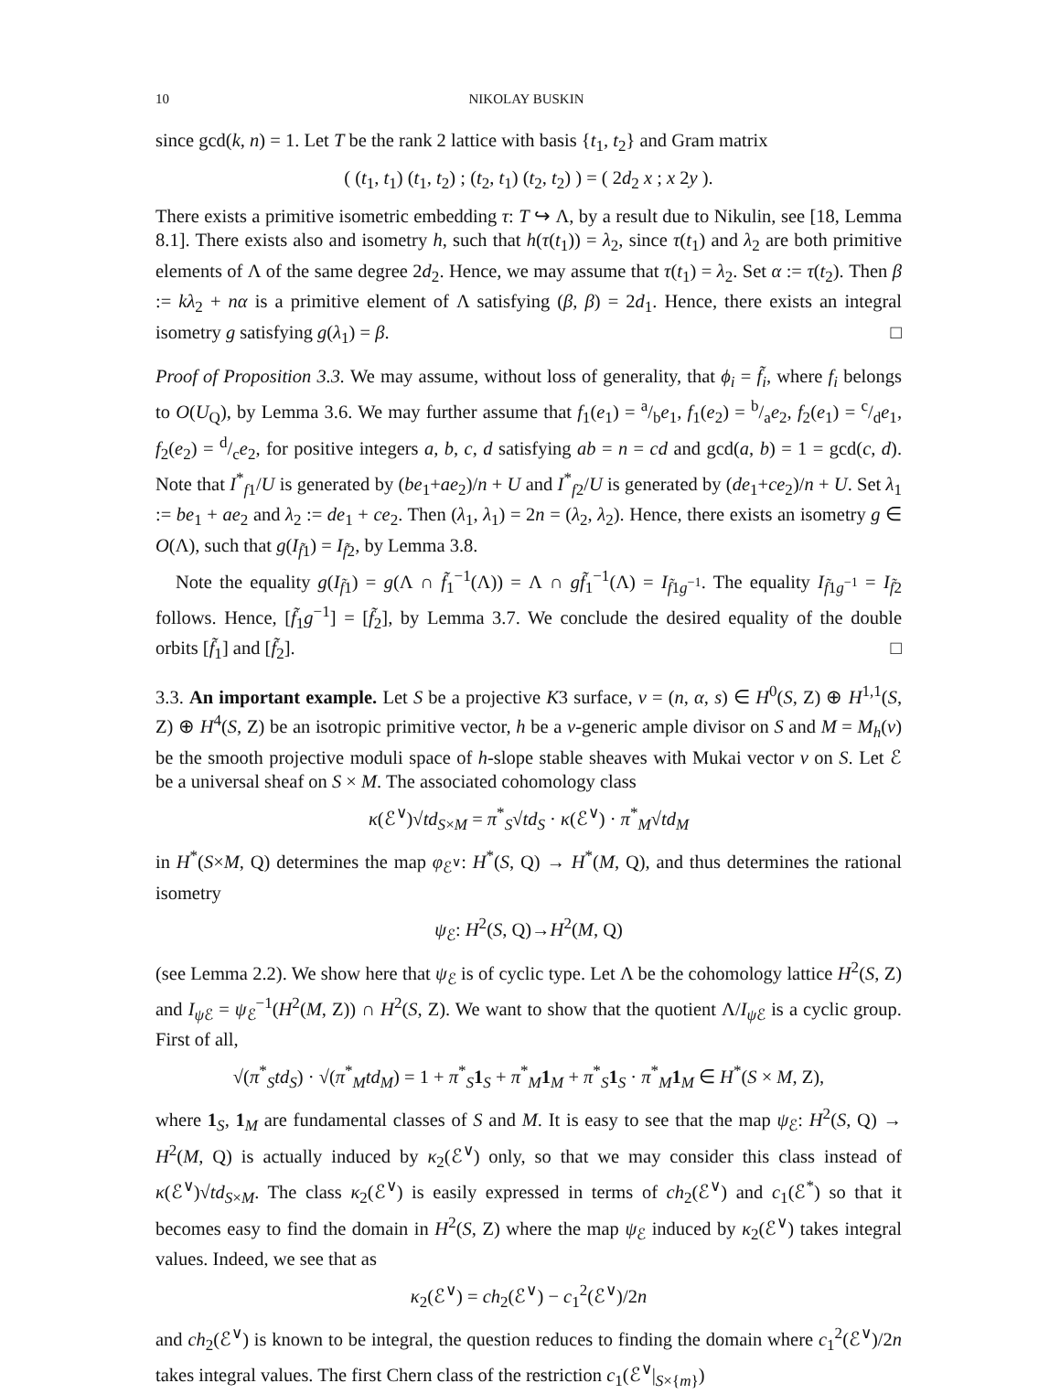10 NIKOLAY BUSKIN
since gcd(k, n) = 1. Let T be the rank 2 lattice with basis {t<sub>1</sub>, t<sub>2</sub>} and Gram matrix
( (t<sub>1</sub>, t<sub>1</sub>) (t<sub>1</sub>, t<sub>2</sub>) ; (t<sub>2</sub>, t<sub>1</sub>) (t<sub>2</sub>, t<sub>2</sub>) ) = ( 2d<sub>2</sub> x ; x 2y ).
There exists a primitive isometric embedding τ: T ↪ Λ, by a result due to Nikulin, see [18, Lemma 8.1]. There exists also and isometry h, such that h(τ(t<sub>1</sub>)) = λ<sub>2</sub>, since τ(t<sub>1</sub>) and λ<sub>2</sub> are both primitive elements of Λ of the same degree 2d<sub>2</sub>. Hence, we may assume that τ(t<sub>1</sub>) = λ<sub>2</sub>. Set α := τ(t<sub>2</sub>). Then β := kλ<sub>2</sub> + nα is a primitive element of Λ satisfying (β, β) = 2d<sub>1</sub>. Hence, there exists an integral isometry g satisfying g(λ<sub>1</sub>) = β. □
Proof of Proposition 3.3. We may assume, without loss of generality, that ϕ<sub>i</sub> = f̃<sub>i</sub>, where f<sub>i</sub> belongs to O(U<sub>Q</sub>), by Lemma 3.6. We may further assume that f<sub>1</sub>(e<sub>1</sub>) = a/be<sub>1</sub>, f<sub>1</sub>(e<sub>2</sub>) = b/ae<sub>2</sub>, f<sub>2</sub>(e<sub>1</sub>) = c/de<sub>1</sub>, f<sub>2</sub>(e<sub>2</sub>) = d/ce<sub>2</sub>, for positive integers a, b, c, d satisfying ab = n = cd and gcd(a, b) = 1 = gcd(c, d). Note that I<sup>*</sup><sub>f1</sub>/U is generated by (be<sub>1</sub>+ae<sub>2</sub>)/n + U and I<sup>*</sup><sub>f2</sub>/U is generated by (de<sub>1</sub>+ce<sub>2</sub>)/n + U. Set λ<sub>1</sub> := be<sub>1</sub> + ae<sub>2</sub> and λ<sub>2</sub> := de<sub>1</sub> + ce<sub>2</sub>. Then (λ<sub>1</sub>, λ<sub>1</sub>) = 2n = (λ<sub>2</sub>, λ<sub>2</sub>). Hence, there exists an isometry g ∈ O(Λ), such that g(I<sub>f̃1</sub>) = I<sub>f̃2</sub>, by Lemma 3.8.
Note the equality g(I<sub>f̃1</sub>) = g(Λ ∩ f̃<sub>1</sub><sup>−1</sup>(Λ)) = Λ ∩ gf̃<sub>1</sub><sup>−1</sup>(Λ) = I<sub>f̃1g<sup>−1</sup></sub>. The equality I<sub>f̃1g<sup>−1</sup></sub> = I<sub>f̃2</sub> follows. Hence, [f̃<sub>1</sub>g<sup>−1</sup>] = [f̃<sub>2</sub>], by Lemma 3.7. We conclude the desired equality of the double orbits [f̃<sub>1</sub>] and [f̃<sub>2</sub>]. □
3.3. An important example. Let S be a projective K3 surface, v = (n, α, s) ∈ H<sup>0</sup>(S, Z) ⊕ H<sup>1,1</sup>(S, Z) ⊕ H<sup>4</sup>(S, Z) be an isotropic primitive vector, h be a v-generic ample divisor on S and M = M<sub>h</sub>(v) be the smooth projective moduli space of h-slope stable sheaves with Mukai vector v on S. Let ℰ be a universal sheaf on S × M. The associated cohomology class
κ(ℰ<sup>∨</sup>)√td<sub>S×M</sub> = π<sup>*</sup><sub>S</sub>√td<sub>S</sub> · κ(ℰ<sup>∨</sup>) · π<sup>*</sup><sub>M</sub>√td<sub>M</sub>
in H<sup>*</sup>(S×M, Q) determines the map φ<sub>ℰ<sup>∨</sup></sub>: H<sup>*</sup>(S, Q) → H<sup>*</sup>(M, Q), and thus determines the rational isometry
ψ<sub>ℰ</sub>: H<sup>2</sup>(S, Q)→H<sup>2</sup>(M, Q)
(see Lemma 2.2). We show here that ψ<sub>ℰ</sub> is of cyclic type. Let Λ be the cohomology lattice H<sup>2</sup>(S, Z) and I<sub>ψ ℰ</sub> = ψ<sub>ℰ</sub><sup>−1</sup>(H<sup>2</sup>(M, Z)) ∩ H<sup>2</sup>(S, Z). We want to show that the quotient Λ/I<sub>ψ ℰ</sub> is a cyclic group. First of all,
√(π<sup>*</sup><sub>S</sub>td<sub>S</sub>) · √(π<sup>*</sup><sub>M</sub>td<sub>M</sub>) = 1 + π<sup>*</sup><sub>S</sub>1<sub>S</sub> + π<sup>*</sup><sub>M</sub>1<sub>M</sub> + π<sup>*</sup><sub>S</sub>1<sub>S</sub> · π<sup>*</sup><sub>M</sub>1<sub>M</sub> ∈ H<sup>*</sup>(S × M, Z),
where 1<sub>S</sub>, 1<sub>M</sub> are fundamental classes of S and M. It is easy to see that the map ψ<sub>ℰ</sub>: H<sup>2</sup>(S, Q) → H<sup>2</sup>(M, Q) is actually induced by κ<sub>2</sub>(ℰ<sup>∨</sup>) only, so that we may consider this class instead of κ(ℰ<sup>∨</sup>)√td<sub>S×M</sub>. The class κ<sub>2</sub>(ℰ<sup>∨</sup>) is easily expressed in terms of ch<sub>2</sub>(ℰ<sup>∨</sup>) and c<sub>1</sub>(ℰ<sup>*</sup>) so that it becomes easy to find the domain in H<sup>2</sup>(S, Z) where the map ψ<sub>ℰ</sub> induced by κ<sub>2</sub>(ℰ<sup>∨</sup>) takes integral values. Indeed, we see that as
κ<sub>2</sub>(ℰ<sup>∨</sup>) = ch<sub>2</sub>(ℰ<sup>∨</sup>) − c<sub>1</sub><sup>2</sup>(ℰ<sup>∨</sup>)/2n
and ch<sub>2</sub>(ℰ<sup>∨</sup>) is known to be integral, the question reduces to finding the domain where c<sub>1</sub><sup>2</sup>(ℰ<sup>∨</sup>)/2n takes integral values. The first Chern class of the restriction c<sub>1</sub>(ℰ<sup>∨</sup>|<sub>S×{m}</sub>)